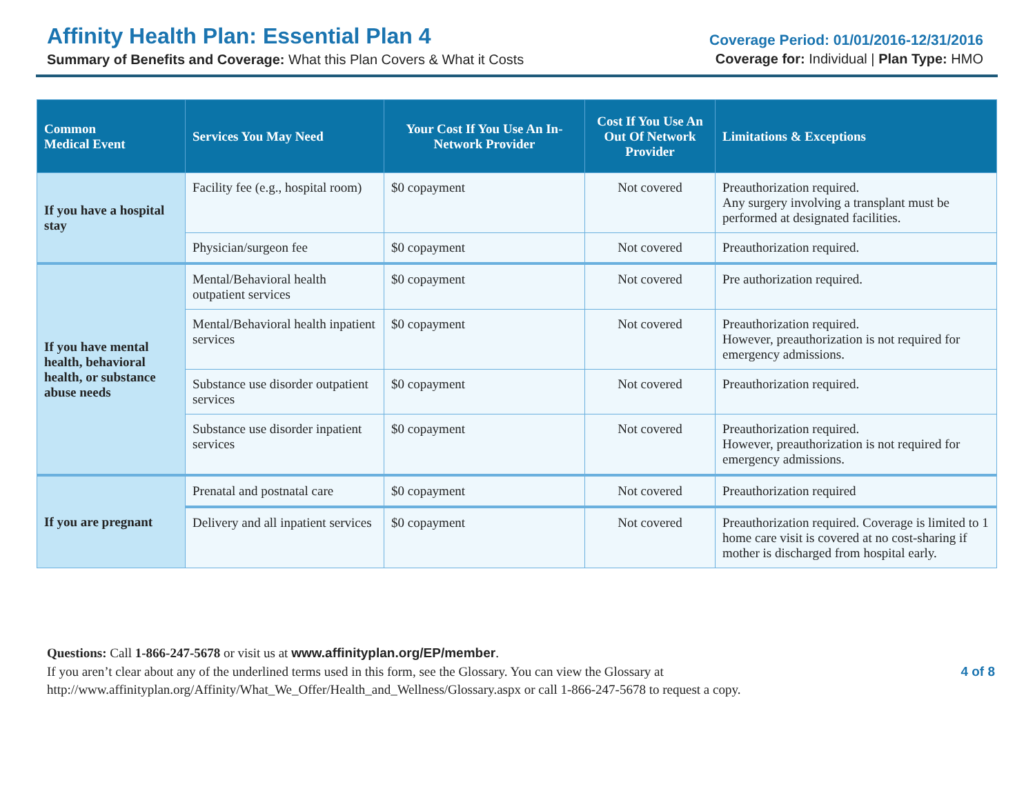Affinity Health Plan: Essential Plan 4
Summary of Benefits and Coverage: What this Plan Covers & What it Costs
Coverage Period: 01/01/2016-12/31/2016
Coverage for: Individual | Plan Type: HMO
| Common Medical Event | Services You May Need | Your Cost If You Use An In-Network Provider | Cost If You Use An Out Of Network Provider | Limitations & Exceptions |
| --- | --- | --- | --- | --- |
| If you have a hospital stay | Facility fee (e.g., hospital room) | $0 copayment | Not covered | Preauthorization required. Any surgery involving a transplant must be performed at designated facilities. |
| | Physician/surgeon fee | $0 copayment | Not covered | Preauthorization required. |
| If you have mental health, behavioral health, or substance abuse needs | Mental/Behavioral health outpatient services | $0 copayment | Not covered | Pre authorization required. |
| | Mental/Behavioral health inpatient services | $0 copayment | Not covered | Preauthorization required. However, preauthorization is not required for emergency admissions. |
| | Substance use disorder outpatient services | $0 copayment | Not covered | Preauthorization required. |
| | Substance use disorder inpatient services | $0 copayment | Not covered | Preauthorization required. However, preauthorization is not required for emergency admissions. |
| If you are pregnant | Prenatal and postnatal care | $0 copayment | Not covered | Preauthorization required |
| | Delivery and all inpatient services | $0 copayment | Not covered | Preauthorization required. Coverage is limited to 1 home care visit is covered at no cost-sharing if mother is discharged from hospital early. |
Questions: Call 1-866-247-5678 or visit us at www.affinityplan.org/EP/member.
If you aren’t clear about any of the underlined terms used in this form, see the Glossary. You can view the Glossary at
http://www.affinityplan.org/Affinity/What_We_Offer/Health_and_Wellness/Glossary.aspx or call 1-866-247-5678 to request a copy.
4 of 8